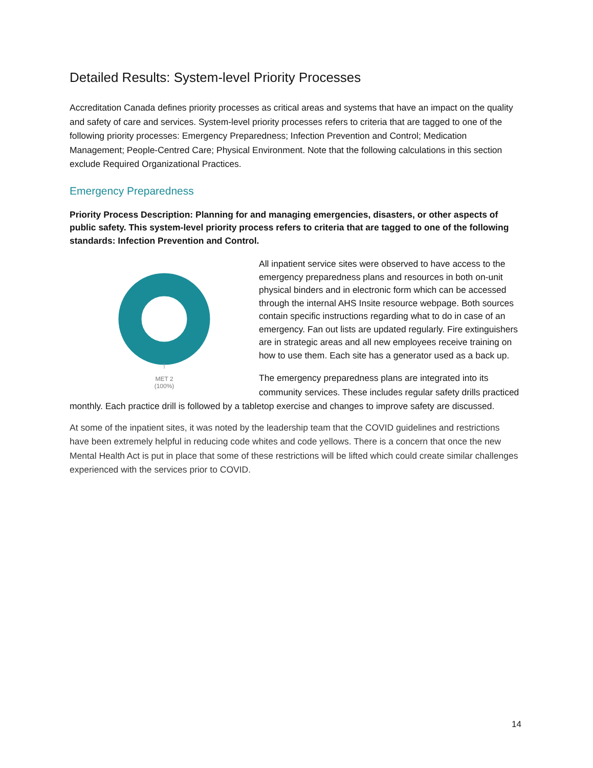Detailed Results: System-level Priority Processes
Accreditation Canada defines priority processes as critical areas and systems that have an impact on the quality and safety of care and services. System-level priority processes refers to criteria that are tagged to one of the following priority processes: Emergency Preparedness; Infection Prevention and Control; Medication Management; People-Centred Care; Physical Environment. Note that the following calculations in this section exclude Required Organizational Practices.
Emergency Preparedness
Priority Process Description: Planning for and managing emergencies, disasters, or other aspects of public safety. This system-level priority process refers to criteria that are tagged to one of the following standards: Infection Prevention and Control.
MET 2
(100%)
All inpatient service sites were observed to have access to the emergency preparedness plans and resources in both on-unit physical binders and in electronic form which can be accessed through the internal AHS Insite resource webpage. Both sources contain specific instructions regarding what to do in case of an emergency. Fan out lists are updated regularly. Fire extinguishers are in strategic areas and all new employees receive training on how to use them. Each site has a generator used as a back up.
The emergency preparedness plans are integrated into its community services. These includes regular safety drills practiced monthly. Each practice drill is followed by a tabletop exercise and changes to improve safety are discussed.
At some of the inpatient sites, it was noted by the leadership team that the COVID guidelines and restrictions have been extremely helpful in reducing code whites and code yellows. There is a concern that once the new Mental Health Act is put in place that some of these restrictions will be lifted which could create similar challenges experienced with the services prior to COVID.
14